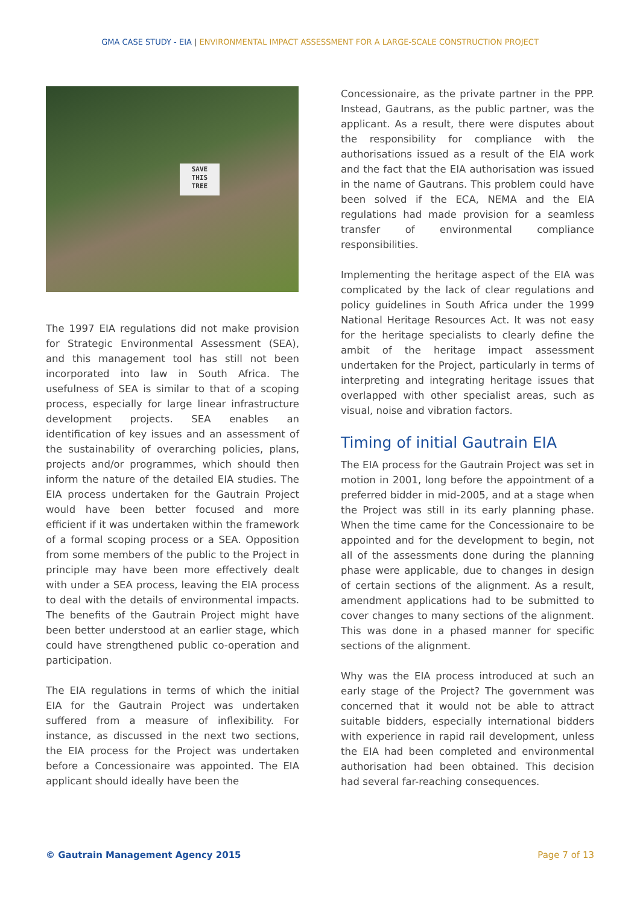GMA CASE STUDY - EIA | ENVIRONMENTAL IMPACT ASSESSMENT FOR A LARGE-SCALE CONSTRUCTION PROJECT
SAVE
THIS
TREE
The 1997 EIA regulations did not make provision for Strategic Environmental Assessment (SEA), and this management tool has still not been incorporated into law in South Africa. The usefulness of SEA is similar to that of a scoping process, especially for large linear infrastructure development projects. SEA enables an identification of key issues and an assessment of the sustainability of overarching policies, plans, projects and/or programmes, which should then inform the nature of the detailed EIA studies. The EIA process undertaken for the Gautrain Project would have been better focused and more efficient if it was undertaken within the framework of a formal scoping process or a SEA. Opposition from some members of the public to the Project in principle may have been more effectively dealt with under a SEA process, leaving the EIA process to deal with the details of environmental impacts. The benefits of the Gautrain Project might have been better understood at an earlier stage, which could have strengthened public co-operation and participation.
The EIA regulations in terms of which the initial EIA for the Gautrain Project was undertaken suffered from a measure of inflexibility. For instance, as discussed in the next two sections, the EIA process for the Project was undertaken before a Concessionaire was appointed. The EIA applicant should ideally have been the
Concessionaire, as the private partner in the PPP. Instead, Gautrans, as the public partner, was the applicant. As a result, there were disputes about the responsibility for compliance with the authorisations issued as a result of the EIA work and the fact that the EIA authorisation was issued in the name of Gautrans. This problem could have been solved if the ECA, NEMA and the EIA regulations had made provision for a seamless transfer of environmental compliance responsibilities.
Implementing the heritage aspect of the EIA was complicated by the lack of clear regulations and policy guidelines in South Africa under the 1999 National Heritage Resources Act. It was not easy for the heritage specialists to clearly define the ambit of the heritage impact assessment undertaken for the Project, particularly in terms of interpreting and integrating heritage issues that overlapped with other specialist areas, such as visual, noise and vibration factors.
Timing of initial Gautrain EIA
The EIA process for the Gautrain Project was set in motion in 2001, long before the appointment of a preferred bidder in mid-2005, and at a stage when the Project was still in its early planning phase. When the time came for the Concessionaire to be appointed and for the development to begin, not all of the assessments done during the planning phase were applicable, due to changes in design of certain sections of the alignment. As a result, amendment applications had to be submitted to cover changes to many sections of the alignment. This was done in a phased manner for specific sections of the alignment.
Why was the EIA process introduced at such an early stage of the Project? The government was concerned that it would not be able to attract suitable bidders, especially international bidders with experience in rapid rail development, unless the EIA had been completed and environmental authorisation had been obtained. This decision had several far-reaching consequences.
© Gautrain Management Agency 2015 Page 7 of 13